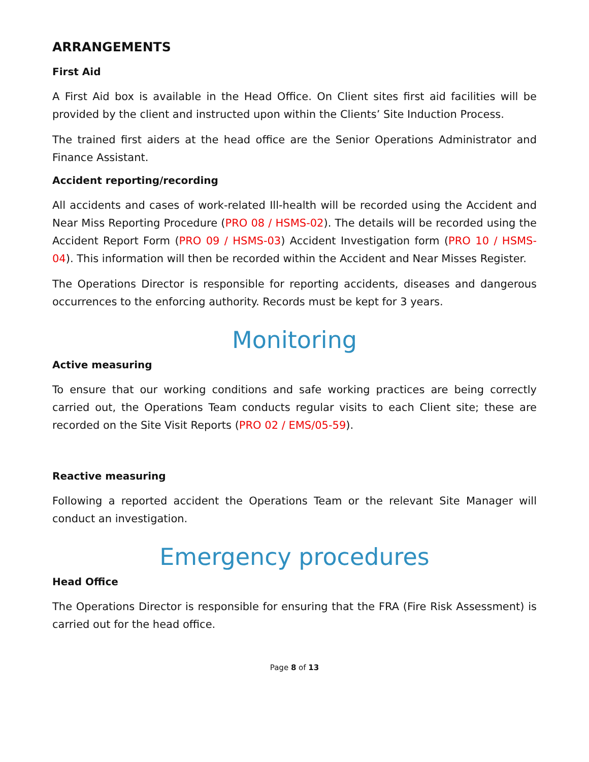ARRANGEMENTS
First Aid
A First Aid box is available in the Head Office. On Client sites first aid facilities will be provided by the client and instructed upon within the Clients’ Site Induction Process.
The trained first aiders at the head office are the Senior Operations Administrator and Finance Assistant.
Accident reporting/recording
All accidents and cases of work-related Ill-health will be recorded using the Accident and Near Miss Reporting Procedure (PRO 08 / HSMS-02). The details will be recorded using the Accident Report Form (PRO 09 / HSMS-03) Accident Investigation form (PRO 10 / HSMS-04). This information will then be recorded within the Accident and Near Misses Register.
The Operations Director is responsible for reporting accidents, diseases and dangerous occurrences to the enforcing authority. Records must be kept for 3 years.
Monitoring
Active measuring
To ensure that our working conditions and safe working practices are being correctly carried out, the Operations Team conducts regular visits to each Client site; these are recorded on the Site Visit Reports (PRO 02 / EMS/05-59).
Reactive measuring
Following a reported accident the Operations Team or the relevant Site Manager will conduct an investigation.
Emergency procedures
Head Office
The Operations Director is responsible for ensuring that the FRA (Fire Risk Assessment) is carried out for the head office.
Page 8 of 13